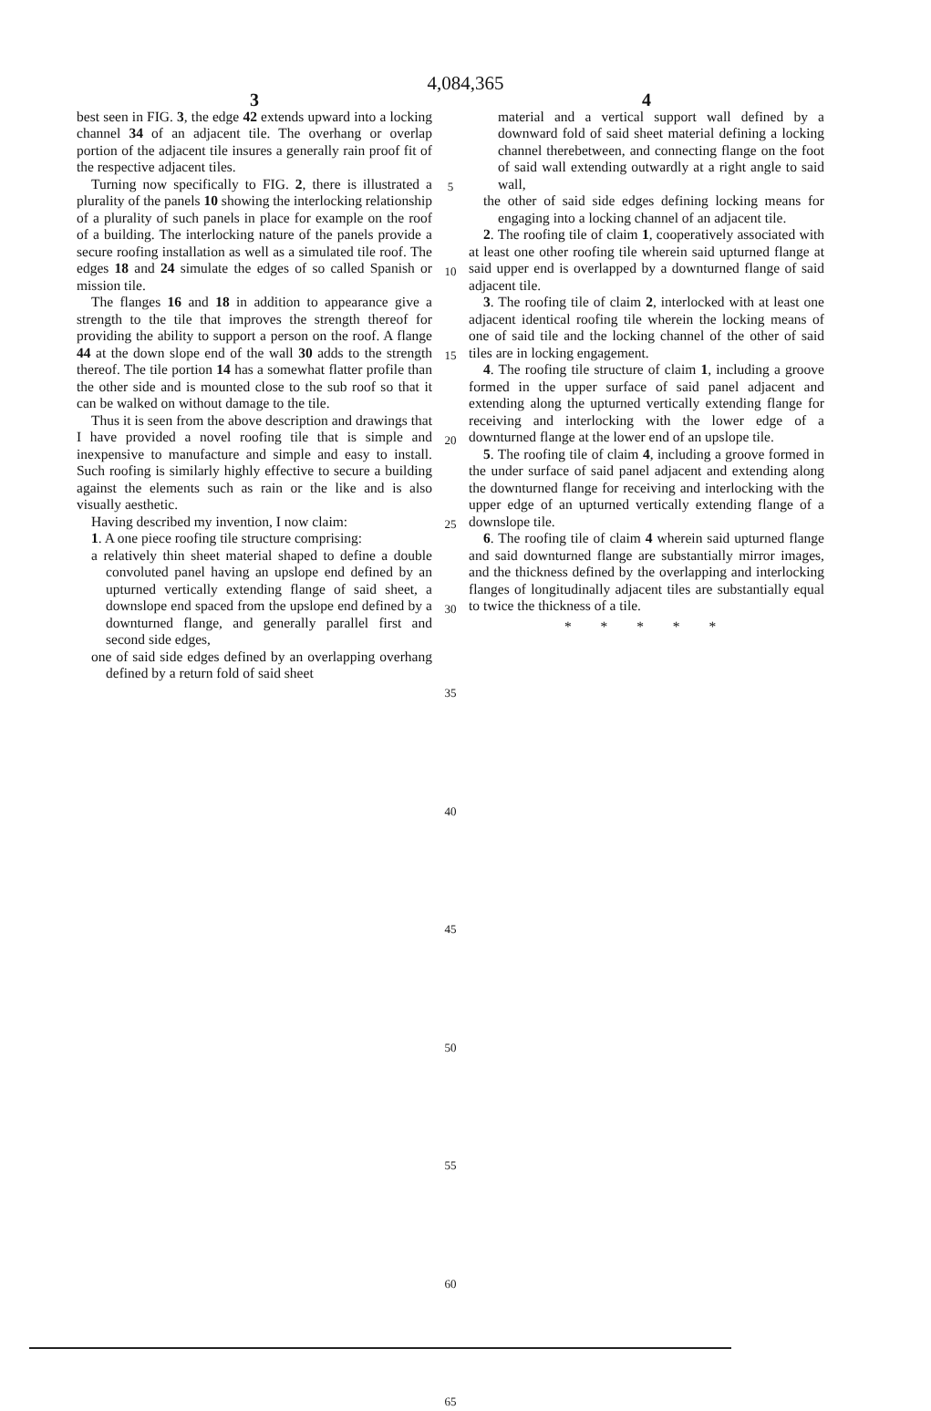4,084,365
3
best seen in FIG. 3, the edge 42 extends upward into a locking channel 34 of an adjacent tile. The overhang or overlap portion of the adjacent tile insures a generally rain proof fit of the respective adjacent tiles.
Turning now specifically to FIG. 2, there is illustrated a plurality of the panels 10 showing the interlocking relationship of a plurality of such panels in place for example on the roof of a building. The interlocking nature of the panels provide a secure roofing installation as well as a simulated tile roof. The edges 18 and 24 simulate the edges of so called Spanish or mission tile.
The flanges 16 and 18 in addition to appearance give a strength to the tile that improves the strength thereof for providing the ability to support a person on the roof. A flange 44 at the down slope end of the wall 30 adds to the strength thereof. The tile portion 14 has a somewhat flatter profile than the other side and is mounted close to the sub roof so that it can be walked on without damage to the tile.
Thus it is seen from the above description and drawings that I have provided a novel roofing tile that is simple and inexpensive to manufacture and simple and easy to install. Such roofing is similarly highly effective to secure a building against the elements such as rain or the like and is also visually aesthetic.
Having described my invention, I now claim:
1. A one piece roofing tile structure comprising:
a relatively thin sheet material shaped to define a double convoluted panel having an upslope end defined by an upturned vertically extending flange of said sheet, a downslope end spaced from the upslope end defined by a downturned flange, and generally parallel first and second side edges,
one of said side edges defined by an overlapping overhang defined by a return fold of said sheet
5
10
15
20
25
30
35
40
45
50
55
60
65
4
material and a vertical support wall defined by a downward fold of said sheet material defining a locking channel therebetween, and connecting flange on the foot of said wall extending outwardly at a right angle to said wall,
the other of said side edges defining locking means for engaging into a locking channel of an adjacent tile.
2. The roofing tile of claim 1, cooperatively associated with at least one other roofing tile wherein said upturned flange at said upper end is overlapped by a downturned flange of said adjacent tile.
3. The roofing tile of claim 2, interlocked with at least one adjacent identical roofing tile wherein the locking means of one of said tile and the locking channel of the other of said tiles are in locking engagement.
4. The roofing tile structure of claim 1, including a groove formed in the upper surface of said panel adjacent and extending along the upturned vertically extending flange for receiving and interlocking with the lower edge of a downturned flange at the lower end of an upslope tile.
5. The roofing tile of claim 4, including a groove formed in the under surface of said panel adjacent and extending along the downturned flange for receiving and interlocking with the upper edge of an upturned vertically extending flange of a downslope tile.
6. The roofing tile of claim 4 wherein said upturned flange and said downturned flange are substantially mirror images, and the thickness defined by the overlapping and interlocking flanges of longitudinally adjacent tiles are substantially equal to twice the thickness of a tile.
* * * * *